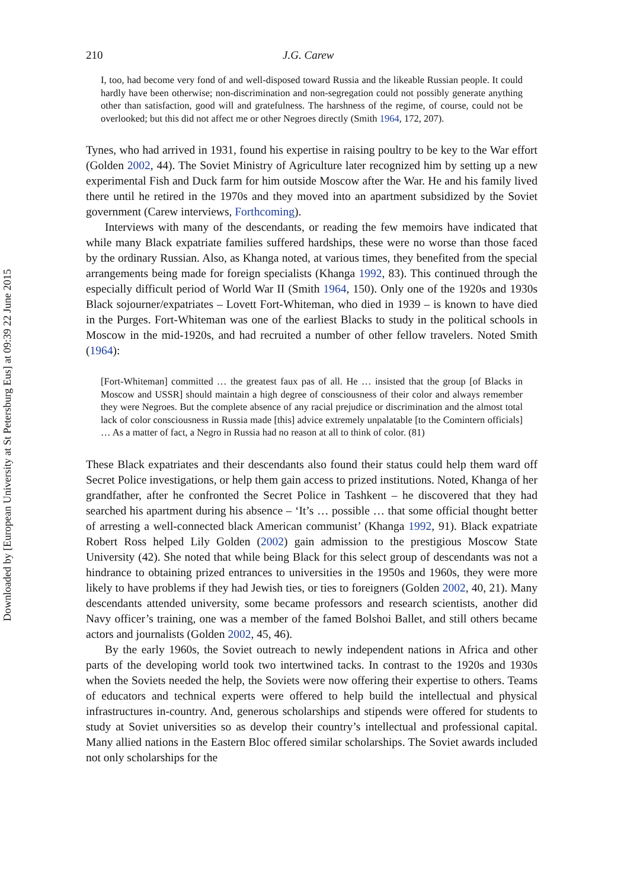Downloaded by [European University at St Petersburg Eus] at 09:39 22 June 2015
210 J.G. Carew
I, too, had become very fond of and well-disposed toward Russia and the likeable Russian people. It could hardly have been otherwise; non-discrimination and non-segregation could not possibly generate anything other than satisfaction, good will and gratefulness. The harshness of the regime, of course, could not be overlooked; but this did not affect me or other Negroes directly (Smith 1964, 172, 207).
Tynes, who had arrived in 1931, found his expertise in raising poultry to be key to the War effort (Golden 2002, 44). The Soviet Ministry of Agriculture later recognized him by setting up a new experimental Fish and Duck farm for him outside Moscow after the War. He and his family lived there until he retired in the 1970s and they moved into an apartment subsidized by the Soviet government (Carew interviews, Forthcoming).
Interviews with many of the descendants, or reading the few memoirs have indicated that while many Black expatriate families suffered hardships, these were no worse than those faced by the ordinary Russian. Also, as Khanga noted, at various times, they benefited from the special arrangements being made for foreign specialists (Khanga 1992, 83). This continued through the especially difficult period of World War II (Smith 1964, 150). Only one of the 1920s and 1930s Black sojourner/expatriates – Lovett Fort-Whiteman, who died in 1939 – is known to have died in the Purges. Fort-Whiteman was one of the earliest Blacks to study in the political schools in Moscow in the mid-1920s, and had recruited a number of other fellow travelers. Noted Smith (1964):
[Fort-Whiteman] committed … the greatest faux pas of all. He … insisted that the group [of Blacks in Moscow and USSR] should maintain a high degree of consciousness of their color and always remember they were Negroes. But the complete absence of any racial prejudice or discrimination and the almost total lack of color consciousness in Russia made [this] advice extremely unpalatable [to the Comintern officials] … As a matter of fact, a Negro in Russia had no reason at all to think of color. (81)
These Black expatriates and their descendants also found their status could help them ward off Secret Police investigations, or help them gain access to prized institutions. Noted, Khanga of her grandfather, after he confronted the Secret Police in Tashkent – he discovered that they had searched his apartment during his absence – ‘It’s … possible … that some official thought better of arresting a well-connected black American communist’ (Khanga 1992, 91). Black expatriate Robert Ross helped Lily Golden (2002) gain admission to the prestigious Moscow State University (42). She noted that while being Black for this select group of descendants was not a hindrance to obtaining prized entrances to universities in the 1950s and 1960s, they were more likely to have problems if they had Jewish ties, or ties to foreigners (Golden 2002, 40, 21). Many descendants attended university, some became professors and research scientists, another did Navy officer’s training, one was a member of the famed Bolshoi Ballet, and still others became actors and journalists (Golden 2002, 45, 46).
By the early 1960s, the Soviet outreach to newly independent nations in Africa and other parts of the developing world took two intertwined tacks. In contrast to the 1920s and 1930s when the Soviets needed the help, the Soviets were now offering their expertise to others. Teams of educators and technical experts were offered to help build the intellectual and physical infrastructures in-country. And, generous scholarships and stipends were offered for students to study at Soviet universities so as develop their country’s intellectual and professional capital. Many allied nations in the Eastern Bloc offered similar scholarships. The Soviet awards included not only scholarships for the